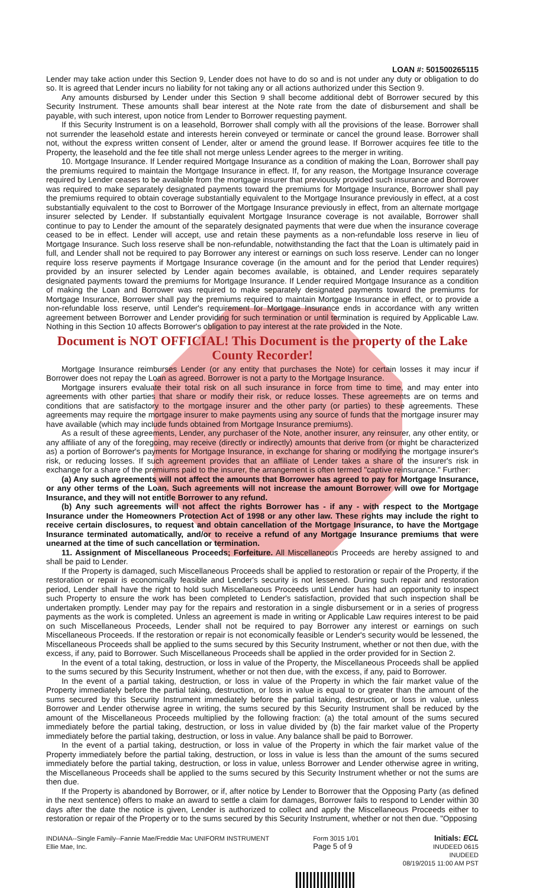LOAN #: 501500265115
Lender may take action under this Section 9, Lender does not have to do so and is not under any duty or obligation to do so. It is agreed that Lender incurs no liability for not taking any or all actions authorized under this Section 9.
Any amounts disbursed by Lender under this Section 9 shall become additional debt of Borrower secured by this Security Instrument. These amounts shall bear interest at the Note rate from the date of disbursement and shall be payable, with such interest, upon notice from Lender to Borrower requesting payment.
If this Security Instrument is on a leasehold, Borrower shall comply with all the provisions of the lease. Borrower shall not surrender the leasehold estate and interests herein conveyed or terminate or cancel the ground lease. Borrower shall not, without the express written consent of Lender, alter or amend the ground lease. If Borrower acquires fee title to the Property, the leasehold and the fee title shall not merge unless Lender agrees to the merger in writing.
10. Mortgage Insurance. If Lender required Mortgage Insurance as a condition of making the Loan, Borrower shall pay the premiums required to maintain the Mortgage Insurance in effect. If, for any reason, the Mortgage Insurance coverage required by Lender ceases to be available from the mortgage insurer that previously provided such insurance and Borrower was required to make separately designated payments toward the premiums for Mortgage Insurance, Borrower shall pay the premiums required to obtain coverage substantially equivalent to the Mortgage Insurance previously in effect, at a cost substantially equivalent to the cost to Borrower of the Mortgage Insurance previously in effect, from an alternate mortgage insurer selected by Lender. If substantially equivalent Mortgage Insurance coverage is not available, Borrower shall continue to pay to Lender the amount of the separately designated payments that were due when the insurance coverage ceased to be in effect. Lender will accept, use and retain these payments as a non-refundable loss reserve in lieu of Mortgage Insurance. Such loss reserve shall be non-refundable, notwithstanding the fact that the Loan is ultimately paid in full, and Lender shall not be required to pay Borrower any interest or earnings on such loss reserve. Lender can no longer require loss reserve payments if Mortgage Insurance coverage (in the amount and for the period that Lender requires) provided by an insurer selected by Lender again becomes available, is obtained, and Lender requires separately designated payments toward the premiums for Mortgage Insurance. If Lender required Mortgage Insurance as a condition of making the Loan and Borrower was required to make separately designated payments toward the premiums for Mortgage Insurance, Borrower shall pay the premiums required to maintain Mortgage Insurance in effect, or to provide a non-refundable loss reserve, until Lender's requirement for Mortgage Insurance ends in accordance with any written agreement between Borrower and Lender providing for such termination or until termination is required by Applicable Law. Nothing in this Section 10 affects Borrower's obligation to pay interest at the rate provided in the Note.
Document is NOT OFFICIAL! This Document is the property of the Lake County Recorder!
Mortgage Insurance reimburses Lender (or any entity that purchases the Note) for certain losses it may incur if Borrower does not repay the Loan as agreed. Borrower is not a party to the Mortgage Insurance.
Mortgage insurers evaluate their total risk on all such insurance in force from time to time, and may enter into agreements with other parties that share or modify their risk, or reduce losses. These agreements are on terms and conditions that are satisfactory to the mortgage insurer and the other party (or parties) to these agreements. These agreements may require the mortgage insurer to make payments using any source of funds that the mortgage insurer may have available (which may include funds obtained from Mortgage Insurance premiums).
As a result of these agreements, Lender, any purchaser of the Note, another insurer, any reinsurer, any other entity, or any affiliate of any of the foregoing, may receive (directly or indirectly) amounts that derive from (or might be characterized as) a portion of Borrower's payments for Mortgage Insurance, in exchange for sharing or modifying the mortgage insurer's risk, or reducing losses. If such agreement provides that an affiliate of Lender takes a share of the insurer's risk in exchange for a share of the premiums paid to the insurer, the arrangement is often termed "captive reinsurance." Further:
(a) Any such agreements will not affect the amounts that Borrower has agreed to pay for Mortgage Insurance, or any other terms of the Loan. Such agreements will not increase the amount Borrower will owe for Mortgage Insurance, and they will not entitle Borrower to any refund.
(b) Any such agreements will not affect the rights Borrower has - if any - with respect to the Mortgage Insurance under the Homeowners Protection Act of 1998 or any other law. These rights may include the right to receive certain disclosures, to request and obtain cancellation of the Mortgage Insurance, to have the Mortgage Insurance terminated automatically, and/or to receive a refund of any Mortgage Insurance premiums that were unearned at the time of such cancellation or termination.
11. Assignment of Miscellaneous Proceeds; Forfeiture. All Miscellaneous Proceeds are hereby assigned to and shall be paid to Lender.
If the Property is damaged, such Miscellaneous Proceeds shall be applied to restoration or repair of the Property, if the restoration or repair is economically feasible and Lender's security is not lessened. During such repair and restoration period, Lender shall have the right to hold such Miscellaneous Proceeds until Lender has had an opportunity to inspect such Property to ensure the work has been completed to Lender's satisfaction, provided that such inspection shall be undertaken promptly. Lender may pay for the repairs and restoration in a single disbursement or in a series of progress payments as the work is completed. Unless an agreement is made in writing or Applicable Law requires interest to be paid on such Miscellaneous Proceeds, Lender shall not be required to pay Borrower any interest or earnings on such Miscellaneous Proceeds. If the restoration or repair is not economically feasible or Lender's security would be lessened, the Miscellaneous Proceeds shall be applied to the sums secured by this Security Instrument, whether or not then due, with the excess, if any, paid to Borrower. Such Miscellaneous Proceeds shall be applied in the order provided for in Section 2.
In the event of a total taking, destruction, or loss in value of the Property, the Miscellaneous Proceeds shall be applied to the sums secured by this Security Instrument, whether or not then due, with the excess, if any, paid to Borrower.
In the event of a partial taking, destruction, or loss in value of the Property in which the fair market value of the Property immediately before the partial taking, destruction, or loss in value is equal to or greater than the amount of the sums secured by this Security Instrument immediately before the partial taking, destruction, or loss in value, unless Borrower and Lender otherwise agree in writing, the sums secured by this Security Instrument shall be reduced by the amount of the Miscellaneous Proceeds multiplied by the following fraction: (a) the total amount of the sums secured immediately before the partial taking, destruction, or loss in value divided by (b) the fair market value of the Property immediately before the partial taking, destruction, or loss in value. Any balance shall be paid to Borrower.
In the event of a partial taking, destruction, or loss in value of the Property in which the fair market value of the Property immediately before the partial taking, destruction, or loss in value is less than the amount of the sums secured immediately before the partial taking, destruction, or loss in value, unless Borrower and Lender otherwise agree in writing, the Miscellaneous Proceeds shall be applied to the sums secured by this Security Instrument whether or not the sums are then due.
If the Property is abandoned by Borrower, or if, after notice by Lender to Borrower that the Opposing Party (as defined in the next sentence) offers to make an award to settle a claim for damages, Borrower fails to respond to Lender within 30 days after the date the notice is given, Lender is authorized to collect and apply the Miscellaneous Proceeds either to restoration or repair of the Property or to the sums secured by this Security Instrument, whether or not then due. "Opposing
INDIANA--Single Family--Fannie Mae/Freddie Mac UNIFORM INSTRUMENT
Ellie Mae, Inc.
Form 3015 1/01
Page 5 of 9
Initials: ECL
INUDEED 0615
INUDEED
08/19/2015 11:00 AM PST